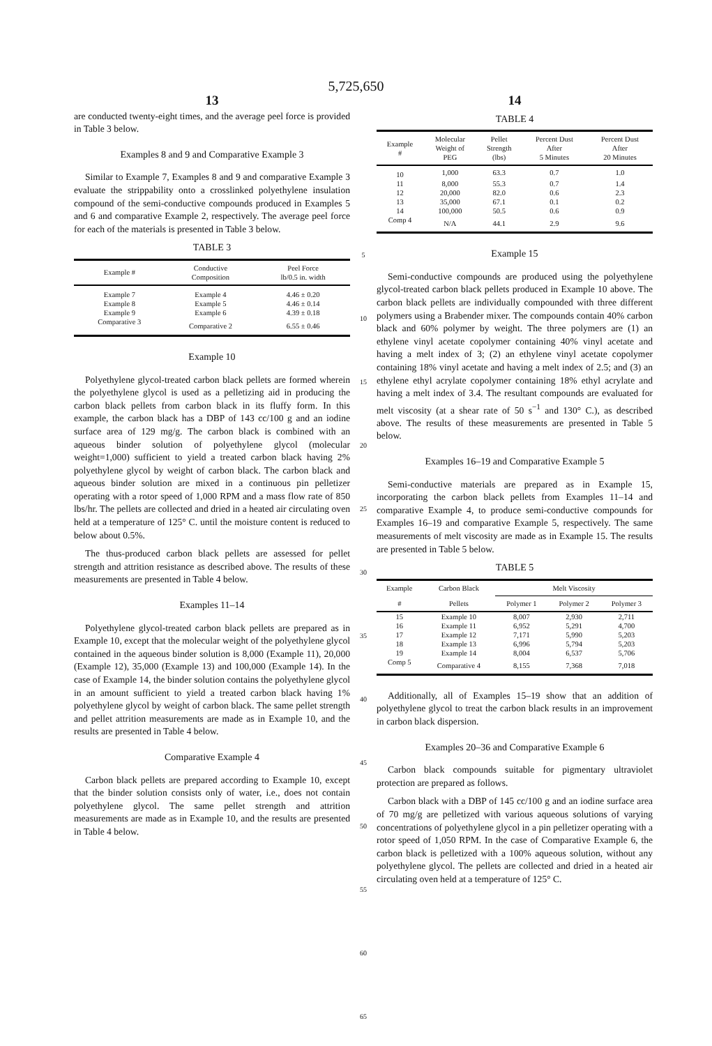5,725,650
13
are conducted twenty-eight times, and the average peel force is provided in Table 3 below.
Examples 8 and 9 and Comparative Example 3
Similar to Example 7, Examples 8 and 9 and comparative Example 3 evaluate the strippability onto a crosslinked polyethylene insulation compound of the semi-conductive compounds produced in Examples 5 and 6 and comparative Example 2, respectively. The average peel force for each of the materials is presented in Table 3 below.
TABLE 3
| Example # | Conductive Composition | Peel Force lb/0.5 in. width |
| --- | --- | --- |
| Example 7 | Example 4 | 4.46 ± 0.20 |
| Example 8 | Example 5 | 4.46 ± 0.14 |
| Example 9 | Example 6 | 4.39 ± 0.18 |
| Comparative 3 | Comparative 2 | 6.55 ± 0.46 |
Example 10
Polyethylene glycol-treated carbon black pellets are formed wherein the polyethylene glycol is used as a pelletizing aid in producing the carbon black pellets from carbon black in its fluffy form. In this example, the carbon black has a DBP of 143 cc/100 g and an iodine surface area of 129 mg/g. The carbon black is combined with an aqueous binder solution of polyethylene glycol (molecular weight=1,000) sufficient to yield a treated carbon black having 2% polyethylene glycol by weight of carbon black. The carbon black and aqueous binder solution are mixed in a continuous pin pelletizer operating with a rotor speed of 1,000 RPM and a mass flow rate of 850 lbs/hr. The pellets are collected and dried in a heated air circulating oven held at a temperature of 125° C. until the moisture content is reduced to below about 0.5%.
The thus-produced carbon black pellets are assessed for pellet strength and attrition resistance as described above. The results of these measurements are presented in Table 4 below.
Examples 11–14
Polyethylene glycol-treated carbon black pellets are prepared as in Example 10, except that the molecular weight of the polyethylene glycol contained in the aqueous binder solution is 8,000 (Example 11), 20,000 (Example 12), 35,000 (Example 13) and 100,000 (Example 14). In the case of Example 14, the binder solution contains the polyethylene glycol in an amount sufficient to yield a treated carbon black having 1% polyethylene glycol by weight of carbon black. The same pellet strength and pellet attrition measurements are made as in Example 10, and the results are presented in Table 4 below.
Comparative Example 4
Carbon black pellets are prepared according to Example 10, except that the binder solution consists only of water, i.e., does not contain polyethylene glycol. The same pellet strength and attrition measurements are made as in Example 10, and the results are presented in Table 4 below.
5
10
15
20
25
30
35
40
45
50
55
60
65
14
TABLE 4
| Example # | Molecular Weight of PEG | Pellet Strength (lbs) | Percent Dust After 5 Minutes | Percent Dust After 20 Minutes |
| --- | --- | --- | --- | --- |
| 10 | 1,000 | 63.3 | 0.7 | 1.0 |
| 11 | 8,000 | 55.3 | 0.7 | 1.4 |
| 12 | 20,000 | 82.0 | 0.6 | 2.3 |
| 13 | 35,000 | 67.1 | 0.1 | 0.2 |
| 14 | 100,000 | 50.5 | 0.6 | 0.9 |
| Comp 4 | N/A | 44.1 | 2.9 | 9.6 |
Example 15
Semi-conductive compounds are produced using the polyethylene glycol-treated carbon black pellets produced in Example 10 above. The carbon black pellets are individually compounded with three different polymers using a Brabender mixer. The compounds contain 40% carbon black and 60% polymer by weight. The three polymers are (1) an ethylene vinyl acetate copolymer containing 40% vinyl acetate and having a melt index of 3; (2) an ethylene vinyl acetate copolymer containing 18% vinyl acetate and having a melt index of 2.5; and (3) an ethylene ethyl acrylate copolymer containing 18% ethyl acrylate and having a melt index of 3.4. The resultant compounds are evaluated for melt viscosity (at a shear rate of 50 s<sup>−1</sup> and 130° C.), as described above. The results of these measurements are presented in Table 5 below.
Examples 16–19 and Comparative Example 5
Semi-conductive materials are prepared as in Example 15, incorporating the carbon black pellets from Examples 11–14 and comparative Example 4, to produce semi-conductive compounds for Examples 16–19 and comparative Example 5, respectively. The same measurements of melt viscosity are made as in Example 15. The results are presented in Table 5 below.
TABLE 5
| Example | Carbon Black | Melt Viscosity | | |
| --- | --- | --- | --- | --- |
| # | Pellets | Polymer 1 | Polymer 2 | Polymer 3 |
| 15 | Example 10 | 8,007 | 2,930 | 2,711 |
| 16 | Example 11 | 6,952 | 5,291 | 4,700 |
| 17 | Example 12 | 7,171 | 5,990 | 5,203 |
| 18 | Example 13 | 6,996 | 5,794 | 5,203 |
| 19 | Example 14 | 8,004 | 6,537 | 5,706 |
| Comp 5 | Comparative 4 | 8,155 | 7,368 | 7,018 |
Additionally, all of Examples 15–19 show that an addition of polyethylene glycol to treat the carbon black results in an improvement in carbon black dispersion.
Examples 20–36 and Comparative Example 6
Carbon black compounds suitable for pigmentary ultraviolet protection are prepared as follows.
Carbon black with a DBP of 145 cc/100 g and an iodine surface area of 70 mg/g are pelletized with various aqueous solutions of varying concentrations of polyethylene glycol in a pin pelletizer operating with a rotor speed of 1,050 RPM. In the case of Comparative Example 6, the carbon black is pelletized with a 100% aqueous solution, without any polyethylene glycol. The pellets are collected and dried in a heated air circulating oven held at a temperature of 125° C.